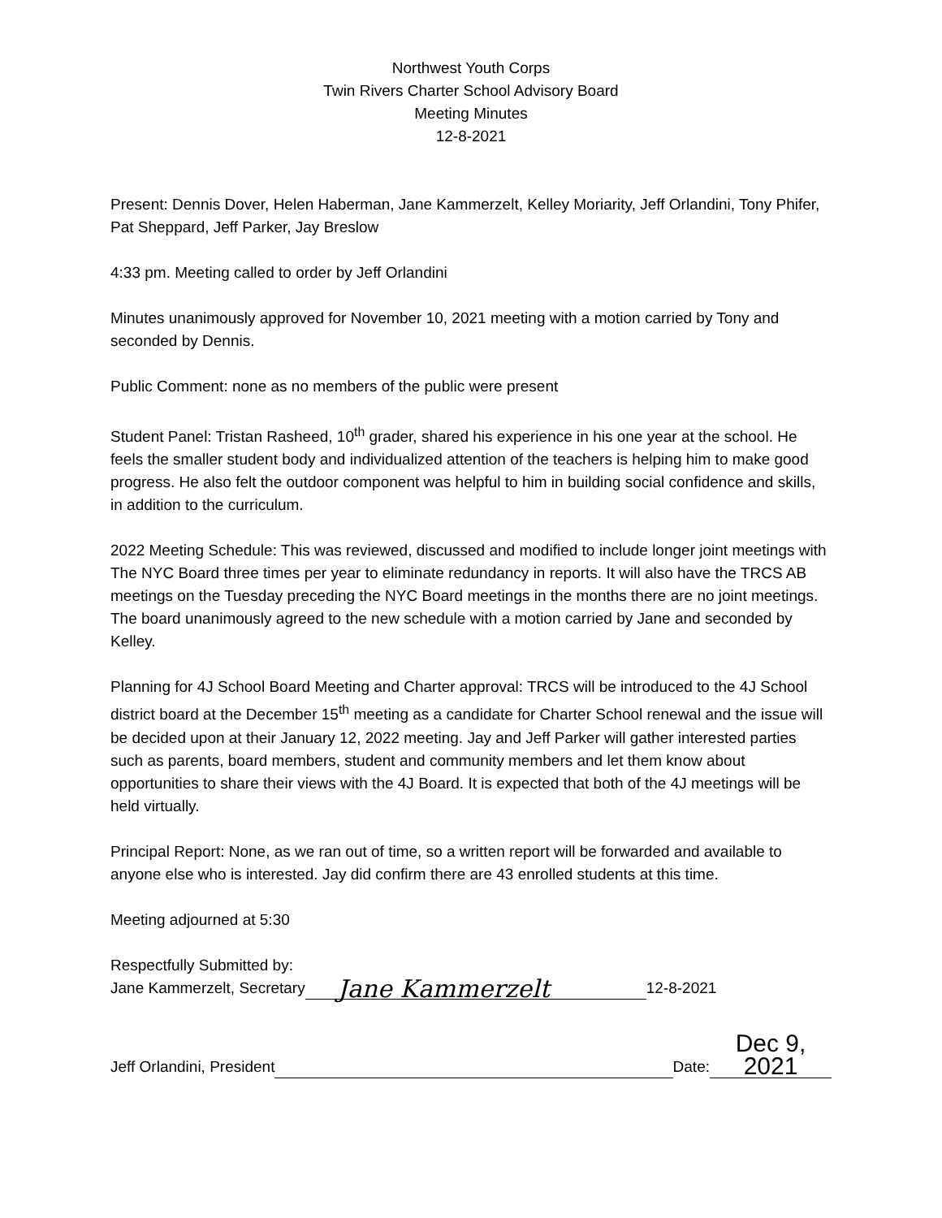Northwest Youth Corps
Twin Rivers Charter School Advisory Board
Meeting Minutes
12-8-2021
Present: Dennis Dover, Helen Haberman, Jane Kammerzelt, Kelley Moriarity, Jeff Orlandini, Tony Phifer, Pat Sheppard, Jeff Parker, Jay Breslow
4:33 pm. Meeting called to order by Jeff Orlandini
Minutes unanimously approved for November 10, 2021 meeting with a motion carried by Tony and seconded by Dennis.
Public Comment: none as no members of the public were present
Student Panel: Tristan Rasheed, 10<sup>th</sup> grader, shared his experience in his one year at the school. He feels the smaller student body and individualized attention of the teachers is helping him to make good progress. He also felt the outdoor component was helpful to him in building social confidence and skills, in addition to the curriculum.
2022 Meeting Schedule: This was reviewed, discussed and modified to include longer joint meetings with The NYC Board three times per year to eliminate redundancy in reports. It will also have the TRCS AB meetings on the Tuesday preceding the NYC Board meetings in the months there are no joint meetings. The board unanimously agreed to the new schedule with a motion carried by Jane and seconded by Kelley.
Planning for 4J School Board Meeting and Charter approval: TRCS will be introduced to the 4J School district board at the December 15<sup>th</sup> meeting as a candidate for Charter School renewal and the issue will be decided upon at their January 12, 2022 meeting. Jay and Jeff Parker will gather interested parties such as parents, board members, student and community members and let them know about opportunities to share their views with the 4J Board. It is expected that both of the 4J meetings will be held virtually.
Principal Report: None, as we ran out of time, so a written report will be forwarded and available to anyone else who is interested. Jay did confirm there are 43 enrolled students at this time.
Meeting adjourned at 5:30
Respectfully Submitted by:
Jane Kammerzelt, Secretary Jane Kammerzelt 12-8-2021
Jeff Orlandini, President Date: Dec 9, 2021